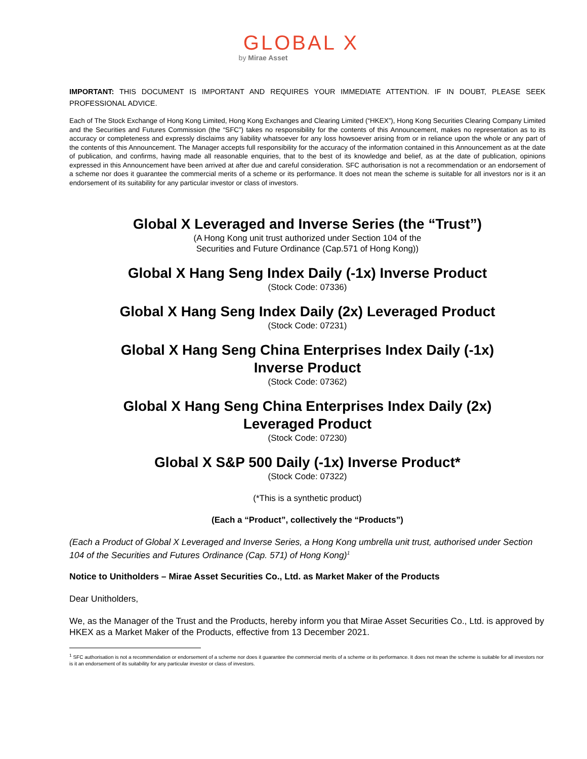GLOBAL X
by Mirae Asset
IMPORTANT: THIS DOCUMENT IS IMPORTANT AND REQUIRES YOUR IMMEDIATE ATTENTION. IF IN DOUBT, PLEASE SEEK PROFESSIONAL ADVICE.
Each of The Stock Exchange of Hong Kong Limited, Hong Kong Exchanges and Clearing Limited (“HKEX”), Hong Kong Securities Clearing Company Limited and the Securities and Futures Commission (the “SFC”) takes no responsibility for the contents of this Announcement, makes no representation as to its accuracy or completeness and expressly disclaims any liability whatsoever for any loss howsoever arising from or in reliance upon the whole or any part of the contents of this Announcement. The Manager accepts full responsibility for the accuracy of the information contained in this Announcement as at the date of publication, and confirms, having made all reasonable enquiries, that to the best of its knowledge and belief, as at the date of publication, opinions expressed in this Announcement have been arrived at after due and careful consideration. SFC authorisation is not a recommendation or an endorsement of a scheme nor does it guarantee the commercial merits of a scheme or its performance. It does not mean the scheme is suitable for all investors nor is it an endorsement of its suitability for any particular investor or class of investors.
Global X Leveraged and Inverse Series (the “Trust”)
(A Hong Kong unit trust authorized under Section 104 of the
Securities and Future Ordinance (Cap.571 of Hong Kong))
Global X Hang Seng Index Daily (-1x) Inverse Product
(Stock Code: 07336)
Global X Hang Seng Index Daily (2x) Leveraged Product
(Stock Code: 07231)
Global X Hang Seng China Enterprises Index Daily (-1x)
Inverse Product
(Stock Code: 07362)
Global X Hang Seng China Enterprises Index Daily (2x)
Leveraged Product
(Stock Code: 07230)
Global X S&P 500 Daily (-1x) Inverse Product*
(Stock Code: 07322)
(*This is a synthetic product)
(Each a “Product”, collectively the “Products”)
(Each a Product of Global X Leveraged and Inverse Series, a Hong Kong umbrella unit trust, authorised under Section 104 of the Securities and Futures Ordinance (Cap. 571) of Hong Kong)<sup>1</sup>
Notice to Unitholders – Mirae Asset Securities Co., Ltd. as Market Maker of the Products
Dear Unitholders,
We, as the Manager of the Trust and the Products, hereby inform you that Mirae Asset Securities Co., Ltd. is approved by HKEX as a Market Maker of the Products, effective from 13 December 2021.
<sup>1</sup> SFC authorisation is not a recommendation or endorsement of a scheme nor does it guarantee the commercial merits of a scheme or its performance. It does not mean the scheme is suitable for all investors nor is it an endorsement of its suitability for any particular investor or class of investors.